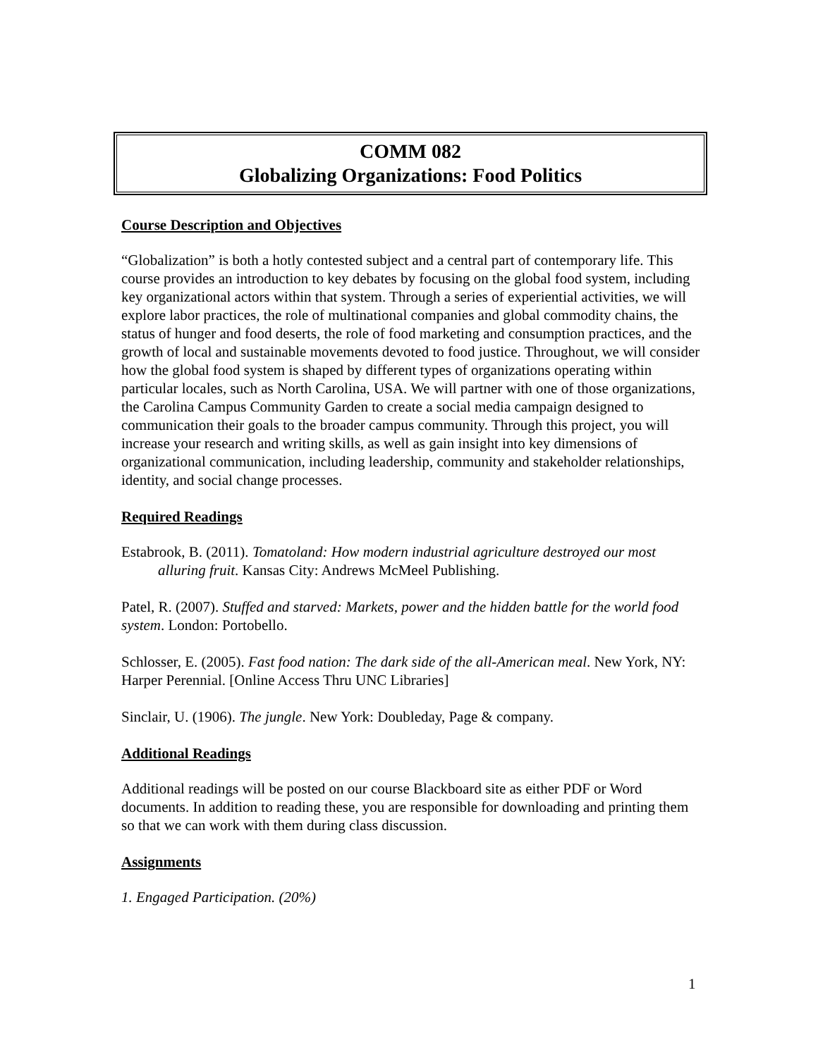COMM 082
Globalizing Organizations: Food Politics
Course Description and Objectives
“Globalization” is both a hotly contested subject and a central part of contemporary life. This course provides an introduction to key debates by focusing on the global food system, including key organizational actors within that system. Through a series of experiential activities, we will explore labor practices, the role of multinational companies and global commodity chains, the status of hunger and food deserts, the role of food marketing and consumption practices, and the growth of local and sustainable movements devoted to food justice. Throughout, we will consider how the global food system is shaped by different types of organizations operating within particular locales, such as North Carolina, USA. We will partner with one of those organizations, the Carolina Campus Community Garden to create a social media campaign designed to communication their goals to the broader campus community. Through this project, you will increase your research and writing skills, as well as gain insight into key dimensions of organizational communication, including leadership, community and stakeholder relationships, identity, and social change processes.
Required Readings
Estabrook, B. (2011). Tomatoland: How modern industrial agriculture destroyed our most alluring fruit. Kansas City: Andrews McMeel Publishing.
Patel, R. (2007). Stuffed and starved: Markets, power and the hidden battle for the world food system. London: Portobello.
Schlosser, E. (2005). Fast food nation: The dark side of the all-American meal. New York, NY: Harper Perennial. [Online Access Thru UNC Libraries]
Sinclair, U. (1906). The jungle. New York: Doubleday, Page & company.
Additional Readings
Additional readings will be posted on our course Blackboard site as either PDF or Word documents. In addition to reading these, you are responsible for downloading and printing them so that we can work with them during class discussion.
Assignments
1. Engaged Participation. (20%)
1